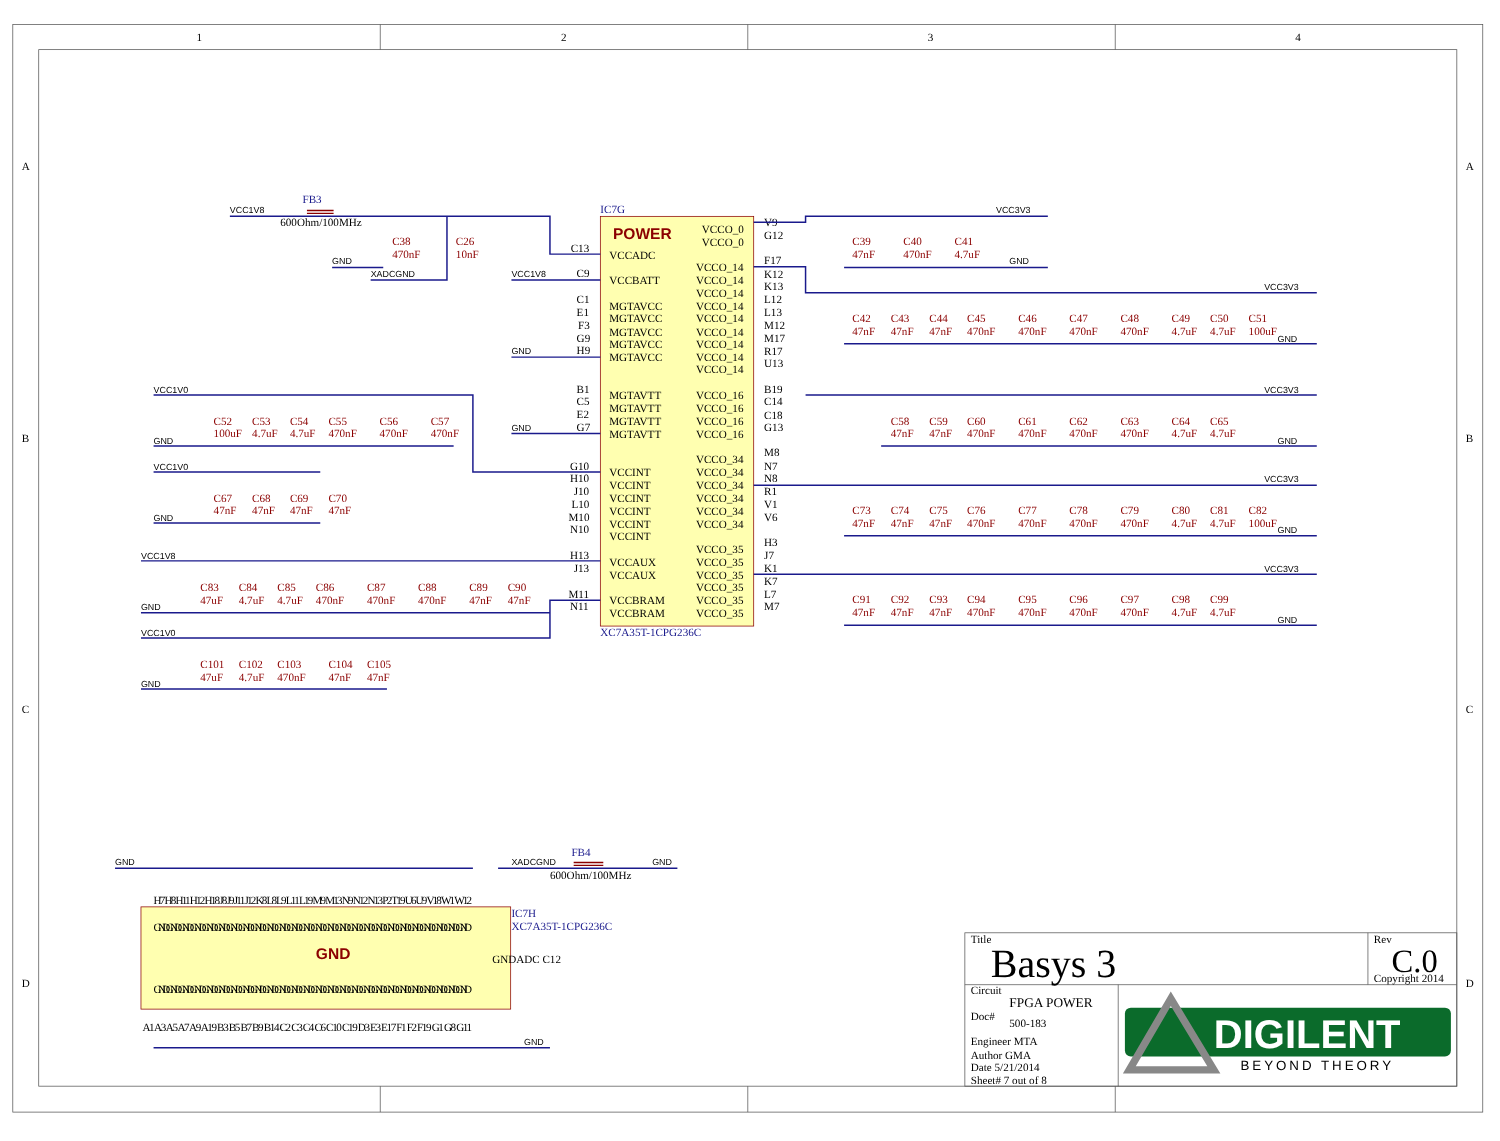1
2
3
4
A
A
B
B
C
C
D
D
IC7G
POWER
VCCADC
VCCBATT
MGTAVCC
MGTAVCC
MGTAVCC
MGTAVCC
MGTAVCC
MGTAVTT
MGTAVTT
MGTAVTT
MGTAVTT
VCCINT
VCCINT
VCCINT
VCCINT
VCCINT
VCCINT
VCCAUX
VCCAUX
VCCBRAM
VCCBRAM
VCCO_0
VCCO_0
VCCO_14
VCCO_14
VCCO_14
VCCO_14
VCCO_14
VCCO_14
VCCO_14
VCCO_14
VCCO_14
VCCO_16
VCCO_16
VCCO_16
VCCO_16
VCCO_34
VCCO_34
VCCO_34
VCCO_34
VCCO_34
VCCO_34
VCCO_35
VCCO_35
VCCO_35
VCCO_35
VCCO_35
VCCO_35
C13
C9
C1
E1
F3
G9
H9
B1
C5
E2
G7
G10
H10
J10
L10
M10
N10
H13
J13
M11
N11
V9
G12
F17
K12
K13
L12
L13
M12
M17
R17
U13
B19
C14
C18
G13
M8
N7
N8
R1
V1
V6
H3
J7
K1
K7
L7
M7
XC7A35T-1CPG236C
VCC1V8
FB3
600Ohm/100MHz
C38
470nF
C26
10nF
GND
XADCGND
VCC1V8
GND
GND
VCC3V3
C39
47nF
C40
470nF
C41
4.7uF
GND
VCC3V3
C42
47nF
C43
47nF
C44
47nF
C45
470nF
C46
470nF
C47
470nF
C48
470nF
C49
4.7uF
C50
4.7uF
C51
100uF
GND
VCC3V3
C58
47nF
C59
47nF
C60
470nF
C61
470nF
C62
470nF
C63
470nF
C64
4.7uF
C65
4.7uF
GND
VCC3V3
C73
47nF
C74
47nF
C75
47nF
C76
470nF
C77
470nF
C78
470nF
C79
470nF
C80
4.7uF
C81
4.7uF
C82
100uF
GND
VCC3V3
C91
47nF
C92
47nF
C93
47nF
C94
470nF
C95
470nF
C96
470nF
C97
470nF
C98
4.7uF
C99
4.7uF
GND
VCC1V0
C52
100uF
C53
4.7uF
C54
4.7uF
C55
470nF
C56
470nF
C57
470nF
GND
VCC1V0
C67
47nF
C68
47nF
C69
47nF
C70
47nF
GND
VCC1V8
C83
47uF
C84
4.7uF
C85
4.7uF
C86
470nF
C87
470nF
C88
470nF
C89
47nF
C90
47nF
GND
VCC1V0
C101
47uF
C102
4.7uF
C103
470nF
C104
47nF
C105
47nF
GND
GND
XADCGND
FB4
600Ohm/100MHz
GND
IC7H
XC7A35T-1CPG236C
GND
H7 H8 H11 H12 H18 J8 J9 J11 J12 K8 L8 L9 L11 L19 M9 M13 N9 N12 N13 P2 T19 U6 U9 V18 W1 W12
GND GND GND GND GND GND GND GND GND GND GND GND GND GND GND GND GND GND GND GND GND GND GND GND GND GND
GNDADC C12
GND GND GND GND GND GND GND GND GND GND GND GND GND GND GND GND GND GND GND GND GND GND GND GND GND GND
A1 A3 A5 A7 A9 A19 B3 B5 B7 B9 B14 C2 C3 C4 C6 C10 C19 D3 E3 E17 F1 F2 F19 G1 G8 G11
GND
Title
Basys 3
Rev
C.0
Copyright 2014
Circuit
FPGA POWER
Doc#
500-183
Engineer MTA
Author GMA
Date 5/21/2014
Sheet# 7 out of 8
DIGILENT
BEYOND THEORY